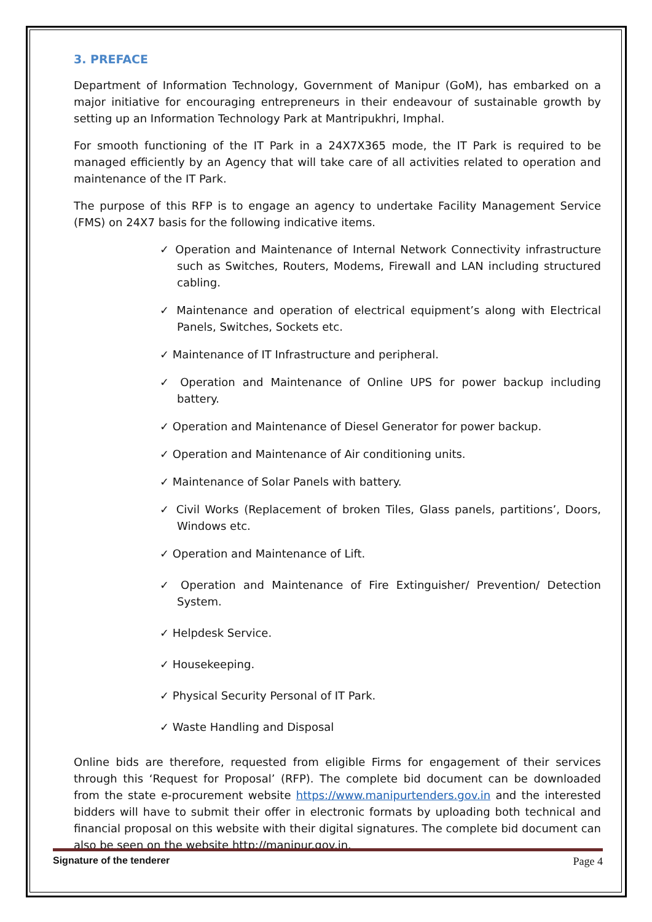3. PREFACE
Department of Information Technology, Government of Manipur (GoM), has embarked on a major initiative for encouraging entrepreneurs in their endeavour of sustainable growth by setting up an Information Technology Park at Mantripukhri, Imphal.
For smooth functioning of the IT Park in a 24X7X365 mode, the IT Park is required to be managed efficiently by an Agency that will take care of all activities related to operation and maintenance of the IT Park.
The purpose of this RFP is to engage an agency to undertake Facility Management Service (FMS) on 24X7 basis for the following indicative items.
✓ Operation and Maintenance of Internal Network Connectivity infrastructure such as Switches, Routers, Modems, Firewall and LAN including structured cabling.
✓ Maintenance and operation of electrical equipment’s along with Electrical Panels, Switches, Sockets etc.
✓ Maintenance of IT Infrastructure and peripheral.
✓ Operation and Maintenance of Online UPS for power backup including battery.
✓ Operation and Maintenance of Diesel Generator for power backup.
✓ Operation and Maintenance of Air conditioning units.
✓ Maintenance of Solar Panels with battery.
✓ Civil Works (Replacement of broken Tiles, Glass panels, partitions’, Doors, Windows etc.
✓ Operation and Maintenance of Lift.
✓ Operation and Maintenance of Fire Extinguisher/ Prevention/ Detection System.
✓ Helpdesk Service.
✓ Housekeeping.
✓ Physical Security Personal of IT Park.
✓ Waste Handling and Disposal
Online bids are therefore, requested from eligible Firms for engagement of their services through this ‘Request for Proposal’ (RFP). The complete bid document can be downloaded from the state e-procurement website https://www.manipurtenders.gov.in and the interested bidders will have to submit their offer in electronic formats by uploading both technical and financial proposal on this website with their digital signatures. The complete bid document can also be seen on the website http://manipur.gov.in.
Signature of the tenderer Page 4